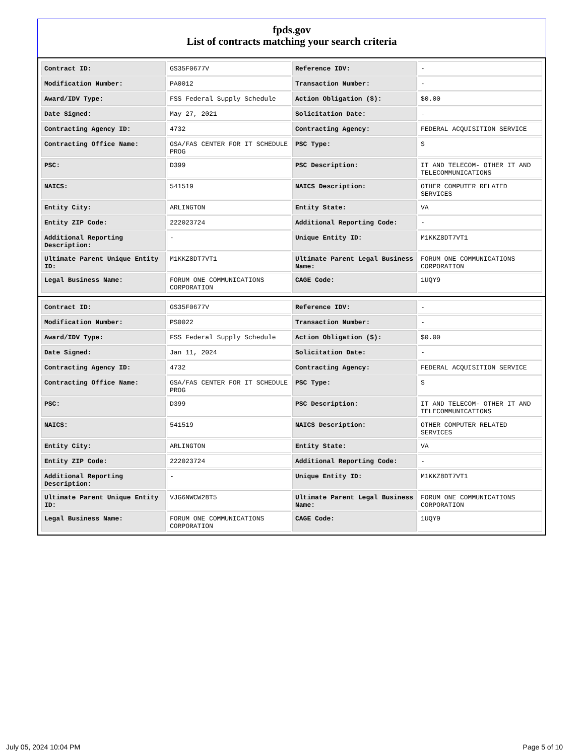fpds.gov
List of contracts matching your search criteria
| Contract ID: | GS35F0677V | Reference IDV: | - |
| Modification Number: | PA0012 | Transaction Number: | - |
| Award/IDV Type: | FSS Federal Supply Schedule | Action Obligation ($): | $0.00 |
| Date Signed: | May 27, 2021 | Solicitation Date: | - |
| Contracting Agency ID: | 4732 | Contracting Agency: | FEDERAL ACQUISITION SERVICE |
| Contracting Office Name: | GSA/FAS CENTER FOR IT SCHEDULE PROG | PSC Type: | S |
| PSC: | D399 | PSC Description: | IT AND TELECOM- OTHER IT AND TELECOMMUNICATIONS |
| NAICS: | 541519 | NAICS Description: | OTHER COMPUTER RELATED SERVICES |
| Entity City: | ARLINGTON | Entity State: | VA |
| Entity ZIP Code: | 222023724 | Additional Reporting Code: | - |
| Additional Reporting Description: | - | Unique Entity ID: | M1KKZ8DT7VT1 |
| Ultimate Parent Unique Entity ID: | M1KKZ8DT7VT1 | Ultimate Parent Legal Business Name: | FORUM ONE COMMUNICATIONS CORPORATION |
| Legal Business Name: | FORUM ONE COMMUNICATIONS CORPORATION | CAGE Code: | 1UQY9 |
| Contract ID: | GS35F0677V | Reference IDV: | - |
| Modification Number: | PS0022 | Transaction Number: | - |
| Award/IDV Type: | FSS Federal Supply Schedule | Action Obligation ($): | $0.00 |
| Date Signed: | Jan 11, 2024 | Solicitation Date: | - |
| Contracting Agency ID: | 4732 | Contracting Agency: | FEDERAL ACQUISITION SERVICE |
| Contracting Office Name: | GSA/FAS CENTER FOR IT SCHEDULE PROG | PSC Type: | S |
| PSC: | D399 | PSC Description: | IT AND TELECOM- OTHER IT AND TELECOMMUNICATIONS |
| NAICS: | 541519 | NAICS Description: | OTHER COMPUTER RELATED SERVICES |
| Entity City: | ARLINGTON | Entity State: | VA |
| Entity ZIP Code: | 222023724 | Additional Reporting Code: | - |
| Additional Reporting Description: | - | Unique Entity ID: | M1KKZ8DT7VT1 |
| Ultimate Parent Unique Entity ID: | VJG6NWCW28T5 | Ultimate Parent Legal Business Name: | FORUM ONE COMMUNICATIONS CORPORATION |
| Legal Business Name: | FORUM ONE COMMUNICATIONS CORPORATION | CAGE Code: | 1UQY9 |
July 05, 2024 10:04 PM Page 5 of 10